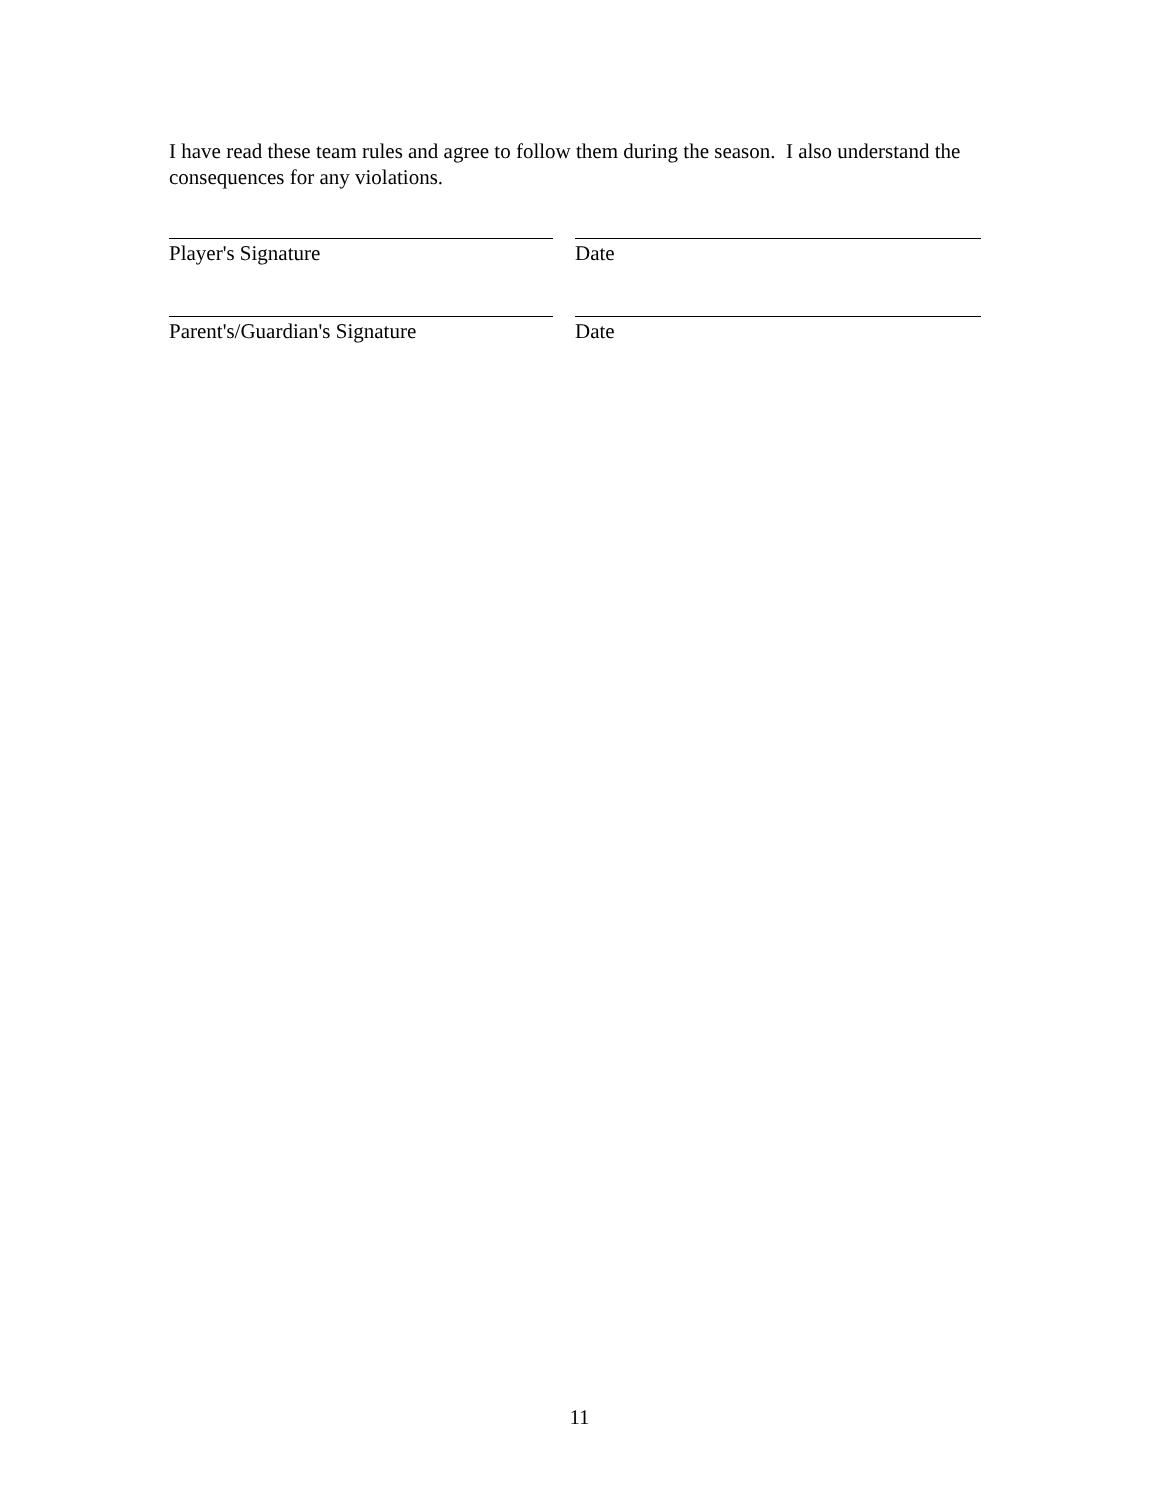I have read these team rules and agree to follow them during the season. I also understand the consequences for any violations.
Player's Signature Date
Parent's/Guardian's Signature Date
11